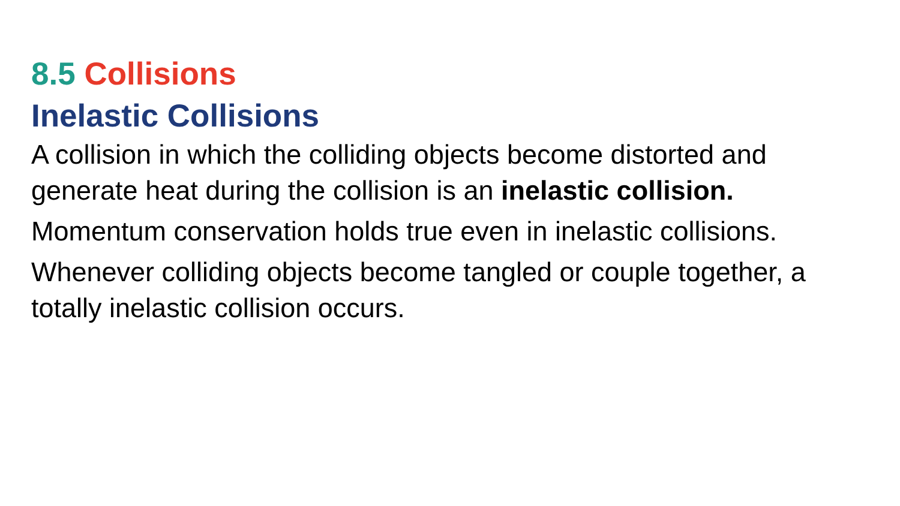8.5 Collisions
Inelastic Collisions
A collision in which the colliding objects become distorted and generate heat during the collision is an inelastic collision.
Momentum conservation holds true even in inelastic collisions.
Whenever colliding objects become tangled or couple together, a totally inelastic collision occurs.